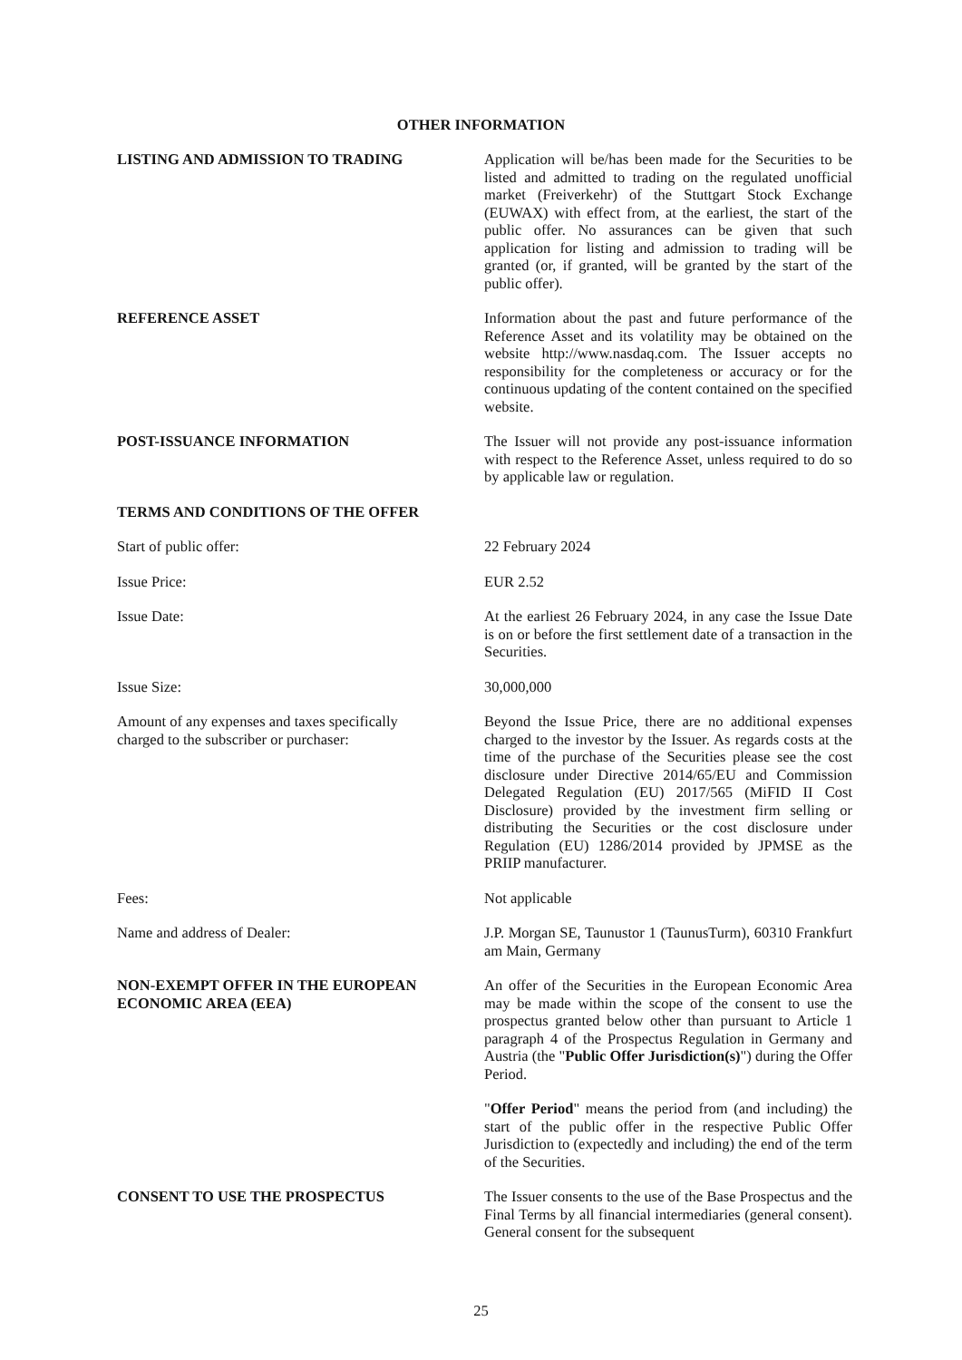OTHER INFORMATION
LISTING AND ADMISSION TO TRADING Application will be/has been made for the Securities to be listed and admitted to trading on the regulated unofficial market (Freiverkehr) of the Stuttgart Stock Exchange (EUWAX) with effect from, at the earliest, the start of the public offer. No assurances can be given that such application for listing and admission to trading will be granted (or, if granted, will be granted by the start of the public offer).
REFERENCE ASSET Information about the past and future performance of the Reference Asset and its volatility may be obtained on the website http://www.nasdaq.com. The Issuer accepts no responsibility for the completeness or accuracy or for the continuous updating of the content contained on the specified website.
POST-ISSUANCE INFORMATION The Issuer will not provide any post-issuance information with respect to the Reference Asset, unless required to do so by applicable law or regulation.
TERMS AND CONDITIONS OF THE OFFER
Start of public offer: 22 February 2024
Issue Price: EUR 2.52
Issue Date: At the earliest 26 February 2024, in any case the Issue Date is on or before the first settlement date of a transaction in the Securities.
Issue Size: 30,000,000
Amount of any expenses and taxes specifically
charged to the subscriber or purchaser:
Beyond the Issue Price, there are no additional expenses charged to the investor by the Issuer. As regards costs at the time of the purchase of the Securities please see the cost disclosure under Directive 2014/65/EU and Commission Delegated Regulation (EU) 2017/565 (MiFID II Cost Disclosure) provided by the investment firm selling or distributing the Securities or the cost disclosure under Regulation (EU) 1286/2014 provided by JPMSE as the PRIIP manufacturer.
Fees: Not applicable
Name and address of Dealer: J.P. Morgan SE, Taunustor 1 (TaunusTurm), 60310 Frankfurt am Main, Germany
NON-EXEMPT OFFER IN THE EUROPEAN
ECONOMIC AREA (EEA)
An offer of the Securities in the European Economic Area may be made within the scope of the consent to use the prospectus granted below other than pursuant to Article 1 paragraph 4 of the Prospectus Regulation in Germany and Austria (the "Public Offer Jurisdiction(s)") during the Offer Period.
"Offer Period" means the period from (and including) the start of the public offer in the respective Public Offer Jurisdiction to (expectedly and including) the end of the term of the Securities.
CONSENT TO USE THE PROSPECTUS The Issuer consents to the use of the Base Prospectus and the Final Terms by all financial intermediaries (general consent). General consent for the subsequent
25